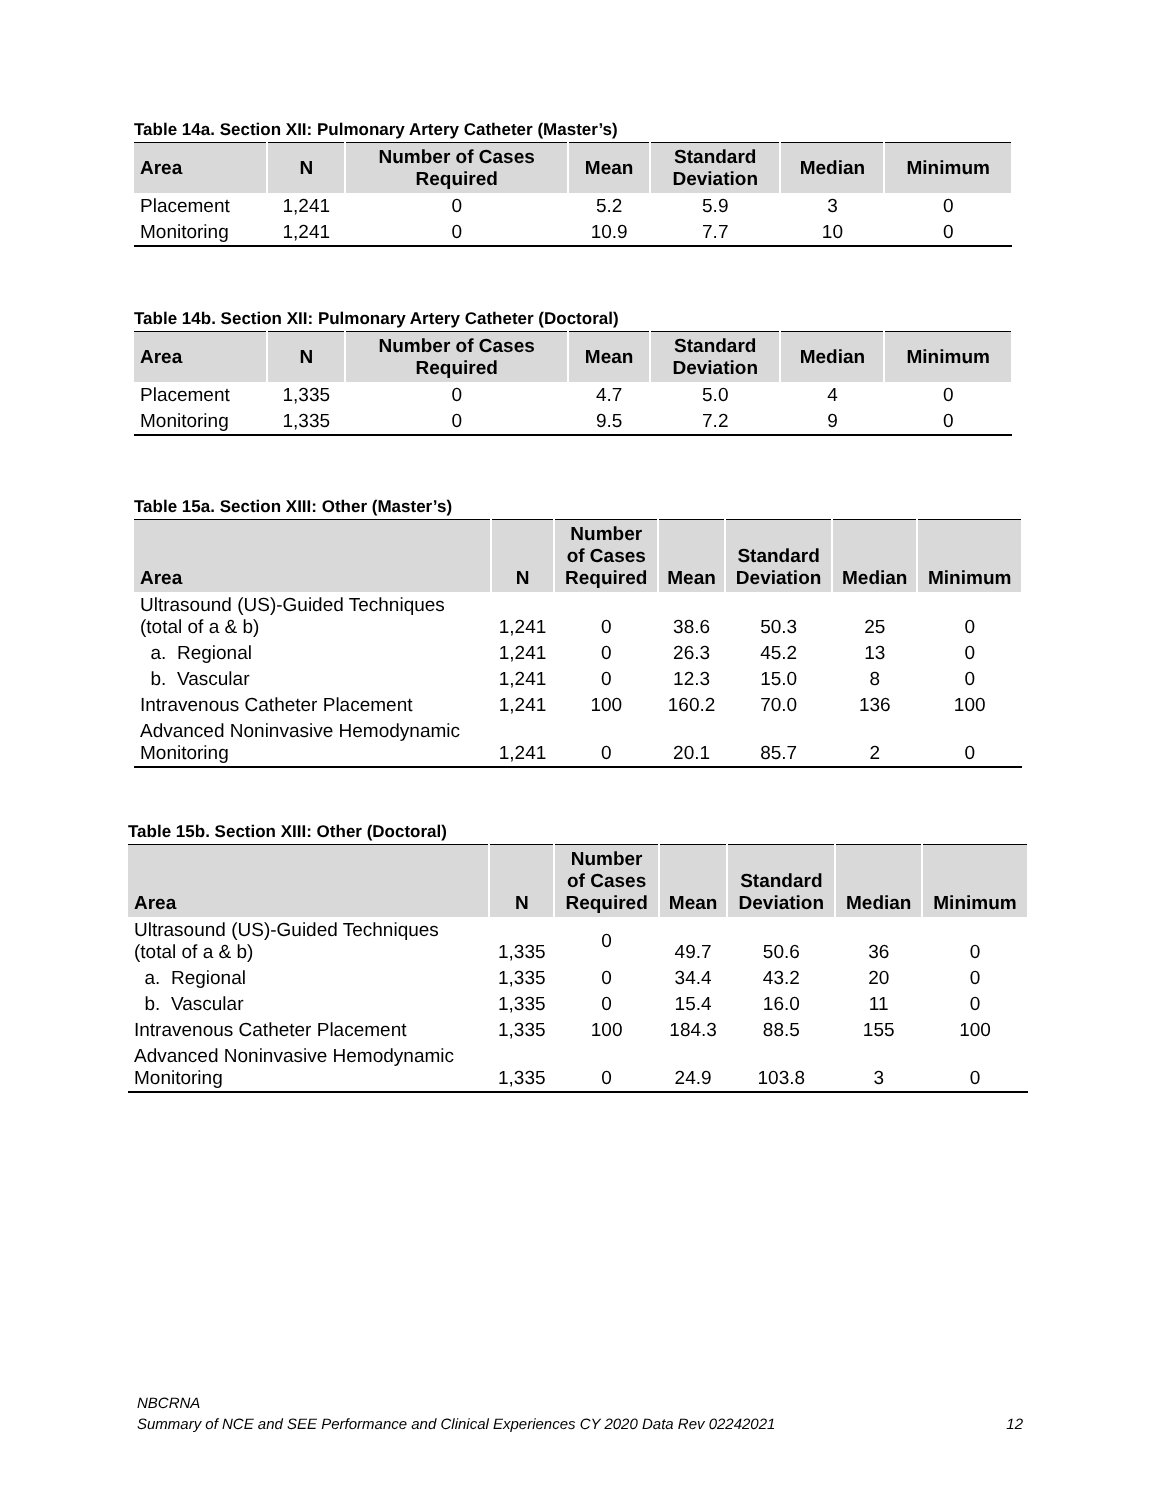Table 14a. Section XII: Pulmonary Artery Catheter (Master’s)
| Area | N | Number of Cases Required | Mean | Standard Deviation | Median | Minimum |
| --- | --- | --- | --- | --- | --- | --- |
| Placement | 1,241 | 0 | 5.2 | 5.9 | 3 | 0 |
| Monitoring | 1,241 | 0 | 10.9 | 7.7 | 10 | 0 |
Table 14b. Section XII: Pulmonary Artery Catheter (Doctoral)
| Area | N | Number of Cases Required | Mean | Standard Deviation | Median | Minimum |
| --- | --- | --- | --- | --- | --- | --- |
| Placement | 1,335 | 0 | 4.7 | 5.0 | 4 | 0 |
| Monitoring | 1,335 | 0 | 9.5 | 7.2 | 9 | 0 |
Table 15a. Section XIII: Other (Master’s)
| Area | N | Number of Cases Required | Mean | Standard Deviation | Median | Minimum |
| --- | --- | --- | --- | --- | --- | --- |
| Ultrasound (US)-Guided Techniques (total of a & b) | 1,241 | 0 | 38.6 | 50.3 | 25 | 0 |
| a. Regional | 1,241 | 0 | 26.3 | 45.2 | 13 | 0 |
| b. Vascular | 1,241 | 0 | 12.3 | 15.0 | 8 | 0 |
| Intravenous Catheter Placement | 1,241 | 100 | 160.2 | 70.0 | 136 | 100 |
| Advanced Noninvasive Hemodynamic Monitoring | 1,241 | 0 | 20.1 | 85.7 | 2 | 0 |
Table 15b. Section XIII: Other (Doctoral)
| Area | N | Number of Cases Required | Mean | Standard Deviation | Median | Minimum |
| --- | --- | --- | --- | --- | --- | --- |
| Ultrasound (US)-Guided Techniques (total of a & b) | 1,335 | 0 | 49.7 | 50.6 | 36 | 0 |
| a. Regional | 1,335 | 0 | 34.4 | 43.2 | 20 | 0 |
| b. Vascular | 1,335 | 0 | 15.4 | 16.0 | 11 | 0 |
| Intravenous Catheter Placement | 1,335 | 100 | 184.3 | 88.5 | 155 | 100 |
| Advanced Noninvasive Hemodynamic Monitoring | 1,335 | 0 | 24.9 | 103.8 | 3 | 0 |
NBCRNA
Summary of NCE and SEE Performance and Clinical Experiences CY 2020 Data Rev 02242021 12